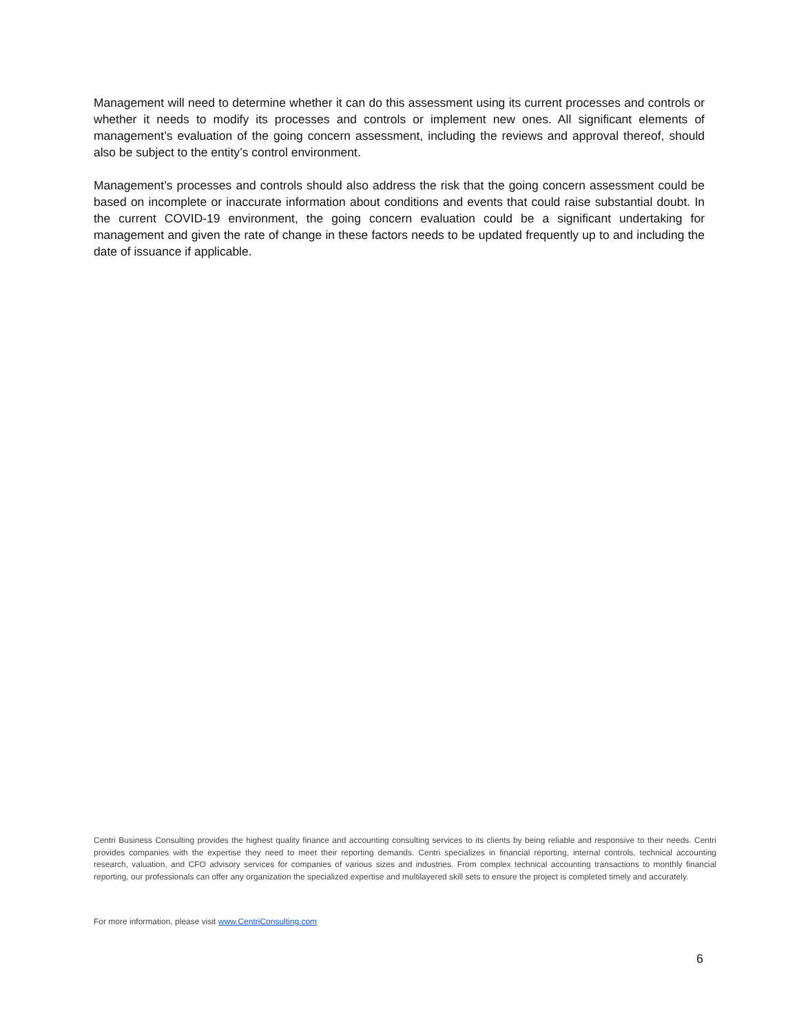Management will need to determine whether it can do this assessment using its current processes and controls or whether it needs to modify its processes and controls or implement new ones. All significant elements of management’s evaluation of the going concern assessment, including the reviews and approval thereof, should also be subject to the entity’s control environment.
Management’s processes and controls should also address the risk that the going concern assessment could be based on incomplete or inaccurate information about conditions and events that could raise substantial doubt. In the current COVID-19 environment, the going concern evaluation could be a significant undertaking for management and given the rate of change in these factors needs to be updated frequently up to and including the date of issuance if applicable.
Centri Business Consulting provides the highest quality finance and accounting consulting services to its clients by being reliable and responsive to their needs. Centri provides companies with the expertise they need to meet their reporting demands. Centri specializes in financial reporting, internal controls, technical accounting research, valuation, and CFO advisory services for companies of various sizes and industries. From complex technical accounting transactions to monthly financial reporting, our professionals can offer any organization the specialized expertise and multilayered skill sets to ensure the project is completed timely and accurately.
For more information, please visit www.CentriConsulting.com
6